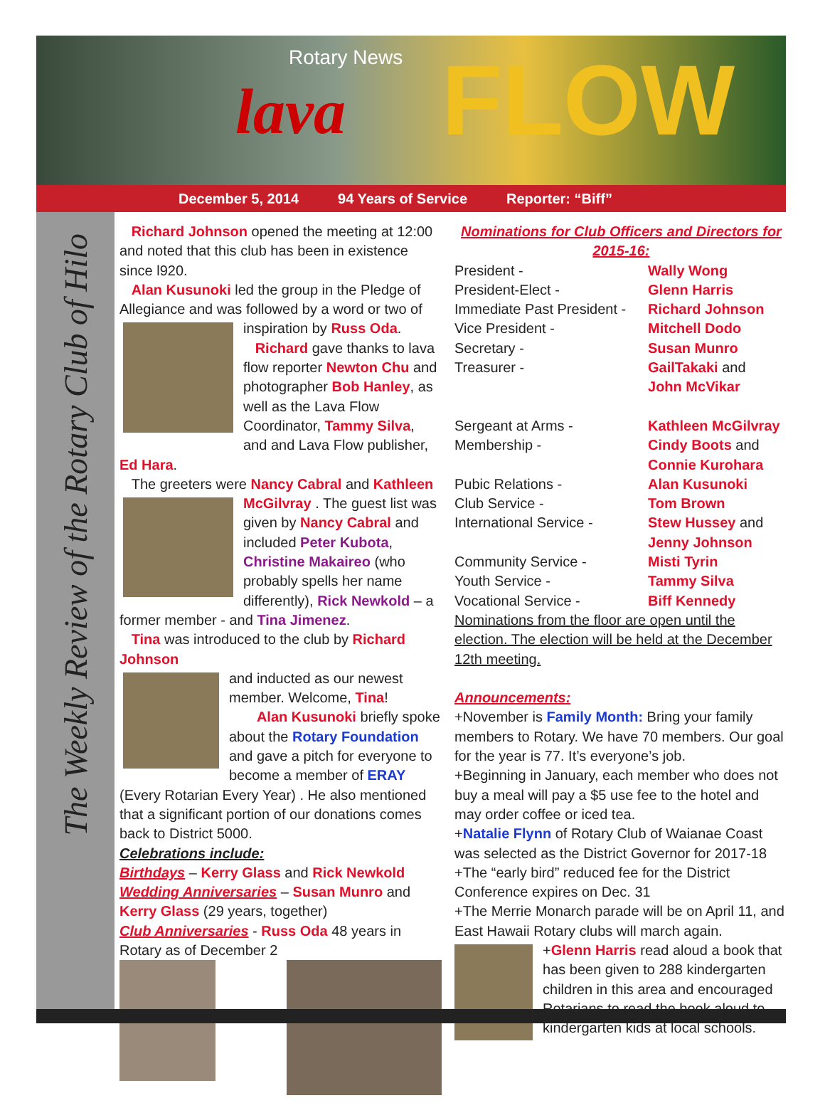Rotary News
lava FLOW
December 5, 2014 94 Years of Service Reporter: “Biff”
The Weekly Review of the Rotary Club of Hilo
Richard Johnson opened the meeting at 12:00 and noted that this club has been in existence since l920.
Alan Kusunoki led the group in the Pledge of Allegiance and was followed by a word or two of
inspiration by Russ Oda.
Richard gave thanks to lava flow reporter Newton Chu and photographer Bob Hanley, as well as the Lava Flow Coordinator, Tammy Silva, and and Lava Flow publisher, Ed Hara.
The greeters were Nancy Cabral and Kathleen
McGilvray . The guest list was given by Nancy Cabral and included Peter Kubota, Christine Makaireo (who probably spells her name differently), Rick Newkold – a former member - and Tina Jimenez.
Tina was introduced to the club by Richard Johnson
and inducted as our newest member. Welcome, Tina!
Alan Kusunoki briefly spoke about the Rotary Foundation and gave a pitch for everyone to become a member of ERAY (Every Rotarian Every Year) . He also mentioned that a significant portion of our donations comes back to District 5000.
Celebrations include:
Birthdays – Kerry Glass and Rick Newkold
Wedding Anniversaries – Susan Munro and Kerry Glass (29 years, together)
Club Anniversaries - Russ Oda 48 years in Rotary as of December 2
Nominations for Club Officers and Directors for 2015-16:
President - Wally Wong
President-Elect - Glenn Harris
Immediate Past President - Richard Johnson
Vice President - Mitchell Dodo
Secretary - Susan Munro
Treasurer - GailTakaki and
John McVikar
Sergeant at Arms - Kathleen McGilvray
Membership - Cindy Boots and
Connie Kurohara
Pubic Relations - Alan Kusunoki
Club Service - Tom Brown
International Service - Stew Hussey and
Jenny Johnson
Community Service - Misti Tyrin
Youth Service - Tammy Silva
Vocational Service - Biff Kennedy
Nominations from the floor are open until the election. The election will be held at the December 12th meeting.
Announcements:
+November is Family Month: Bring your family members to Rotary. We have 70 members. Our goal for the year is 77. It’s everyone’s job.
+Beginning in January, each member who does not buy a meal will pay a $5 use fee to the hotel and may order coffee or iced tea.
+Natalie Flynn of Rotary Club of Waianae Coast was selected as the District Governor for 2017-18
+The “early bird” reduced fee for the District Conference expires on Dec. 31
+The Merrie Monarch parade will be on April 11, and East Hawaii Rotary clubs will march again.
+Glenn Harris read aloud a book that has been given to 288 kindergarten children in this area and encouraged Rotarians to read the book aloud to kindergarten kids at local schools.